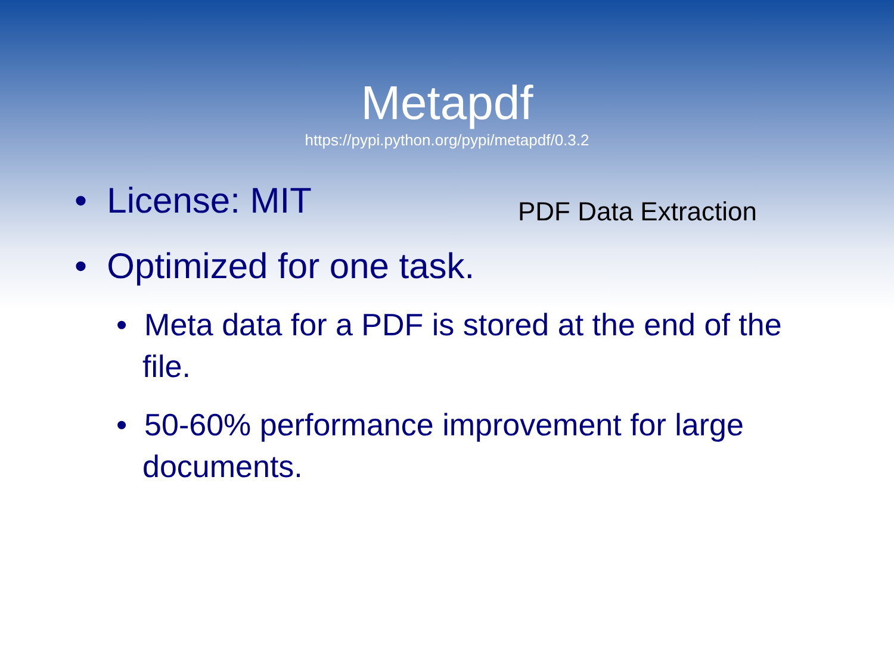Metapdf
https://pypi.python.org/pypi/metapdf/0.3.2
• License: MIT
PDF Data Extraction
• Optimized for one task.
• Meta data for a PDF is stored at the end of the file.
• 50-60% performance improvement for large documents.